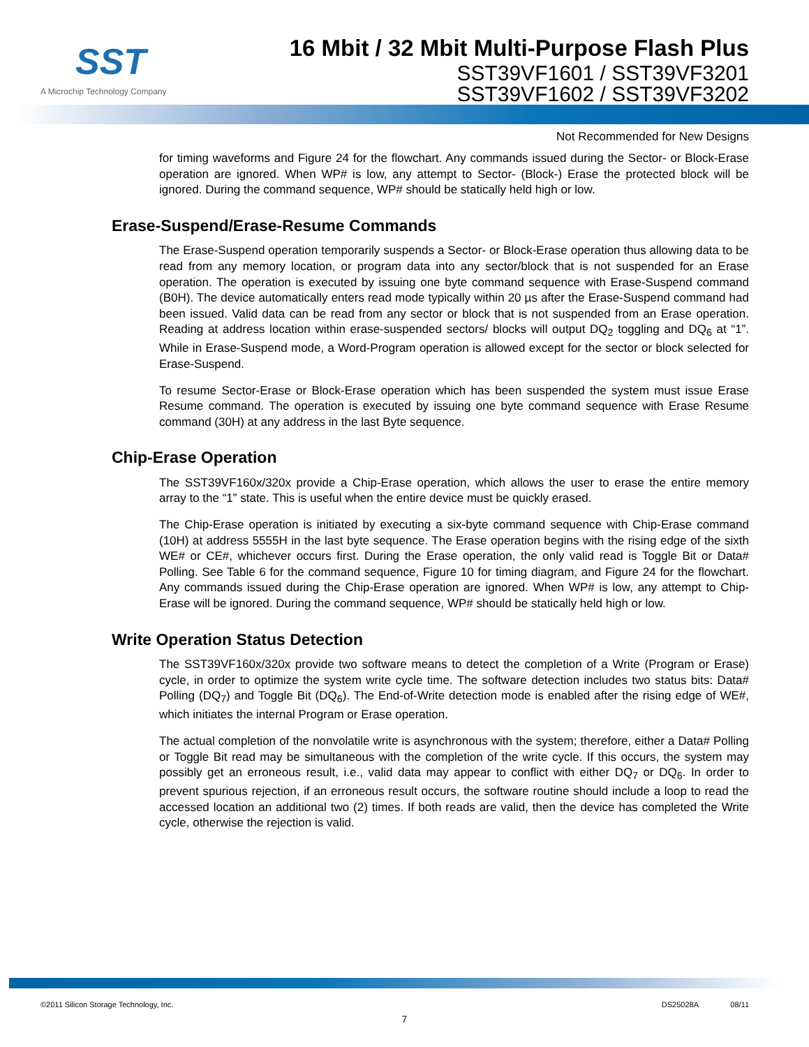SST
A Microchip Technology Company
16 Mbit / 32 Mbit Multi-Purpose Flash Plus
SST39VF1601 / SST39VF3201
SST39VF1602 / SST39VF3202
Not Recommended for New Designs
for timing waveforms and Figure 24 for the flowchart. Any commands issued during the Sector- or Block-Erase operation are ignored. When WP# is low, any attempt to Sector- (Block-) Erase the protected block will be ignored. During the command sequence, WP# should be statically held high or low.
Erase-Suspend/Erase-Resume Commands
The Erase-Suspend operation temporarily suspends a Sector- or Block-Erase operation thus allowing data to be read from any memory location, or program data into any sector/block that is not suspended for an Erase operation. The operation is executed by issuing one byte command sequence with Erase-Suspend command (B0H). The device automatically enters read mode typically within 20 µs after the Erase-Suspend command had been issued. Valid data can be read from any sector or block that is not suspended from an Erase operation. Reading at address location within erase-suspended sectors/ blocks will output DQ<sub>2</sub> toggling and DQ<sub>6</sub> at “1”. While in Erase-Suspend mode, a Word-Program operation is allowed except for the sector or block selected for Erase-Suspend.
To resume Sector-Erase or Block-Erase operation which has been suspended the system must issue Erase Resume command. The operation is executed by issuing one byte command sequence with Erase Resume command (30H) at any address in the last Byte sequence.
Chip-Erase Operation
The SST39VF160x/320x provide a Chip-Erase operation, which allows the user to erase the entire memory array to the “1” state. This is useful when the entire device must be quickly erased.
The Chip-Erase operation is initiated by executing a six-byte command sequence with Chip-Erase command (10H) at address 5555H in the last byte sequence. The Erase operation begins with the rising edge of the sixth WE# or CE#, whichever occurs first. During the Erase operation, the only valid read is Toggle Bit or Data# Polling. See Table 6 for the command sequence, Figure 10 for timing diagram, and Figure 24 for the flowchart. Any commands issued during the Chip-Erase operation are ignored. When WP# is low, any attempt to Chip-Erase will be ignored. During the command sequence, WP# should be statically held high or low.
Write Operation Status Detection
The SST39VF160x/320x provide two software means to detect the completion of a Write (Program or Erase) cycle, in order to optimize the system write cycle time. The software detection includes two status bits: Data# Polling (DQ<sub>7</sub>) and Toggle Bit (DQ<sub>6</sub>). The End-of-Write detection mode is enabled after the rising edge of WE#, which initiates the internal Program or Erase operation.
The actual completion of the nonvolatile write is asynchronous with the system; therefore, either a Data# Polling or Toggle Bit read may be simultaneous with the completion of the write cycle. If this occurs, the system may possibly get an erroneous result, i.e., valid data may appear to conflict with either DQ<sub>7</sub> or DQ<sub>6</sub>. In order to prevent spurious rejection, if an erroneous result occurs, the software routine should include a loop to read the accessed location an additional two (2) times. If both reads are valid, then the device has completed the Write cycle, otherwise the rejection is valid.
©2011 Silicon Storage Technology, Inc. DS25028A 08/11
7